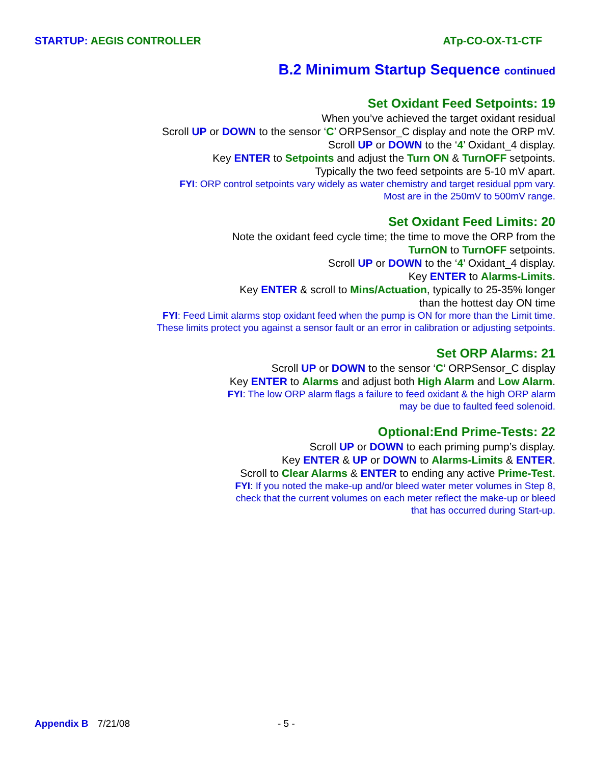STARTUP: AEGIS CONTROLLER ATp-CO-OX-T1-CTF
B.2 Minimum Startup Sequence continued
Set Oxidant Feed Setpoints: 19
When you’ve achieved the target oxidant residual
Scroll UP or DOWN to the sensor ‘C’ ORPSensor_C display and note the ORP mV.
Scroll UP or DOWN to the ‘4’ Oxidant_4 display.
Key ENTER to Setpoints and adjust the Turn ON & TurnOFF setpoints.
Typically the two feed setpoints are 5-10 mV apart.
FYI: ORP control setpoints vary widely as water chemistry and target residual ppm vary.
Most are in the 250mV to 500mV range.
Set Oxidant Feed Limits: 20
Note the oxidant feed cycle time; the time to move the ORP from the
TurnON to TurnOFF setpoints.
Scroll UP or DOWN to the ‘4’ Oxidant_4 display.
Key ENTER to Alarms-Limits.
Key ENTER & scroll to Mins/Actuation, typically to 25-35% longer
than the hottest day ON time
FYI: Feed Limit alarms stop oxidant feed when the pump is ON for more than the Limit time.
These limits protect you against a sensor fault or an error in calibration or adjusting setpoints.
Set ORP Alarms: 21
Scroll UP or DOWN to the sensor ‘C’ ORPSensor_C display
Key ENTER to Alarms and adjust both High Alarm and Low Alarm.
FYI: The low ORP alarm flags a failure to feed oxidant & the high ORP alarm
may be due to faulted feed solenoid.
Optional:End Prime-Tests: 22
Scroll UP or DOWN to each priming pump’s display.
Key ENTER & UP or DOWN to Alarms-Limits & ENTER.
Scroll to Clear Alarms & ENTER to ending any active Prime-Test.
FYI: If you noted the make-up and/or bleed water meter volumes in Step 8,
check that the current volumes on each meter reflect the make-up or bleed
that has occurred during Start-up.
Appendix B 7/21/08 - 5 -